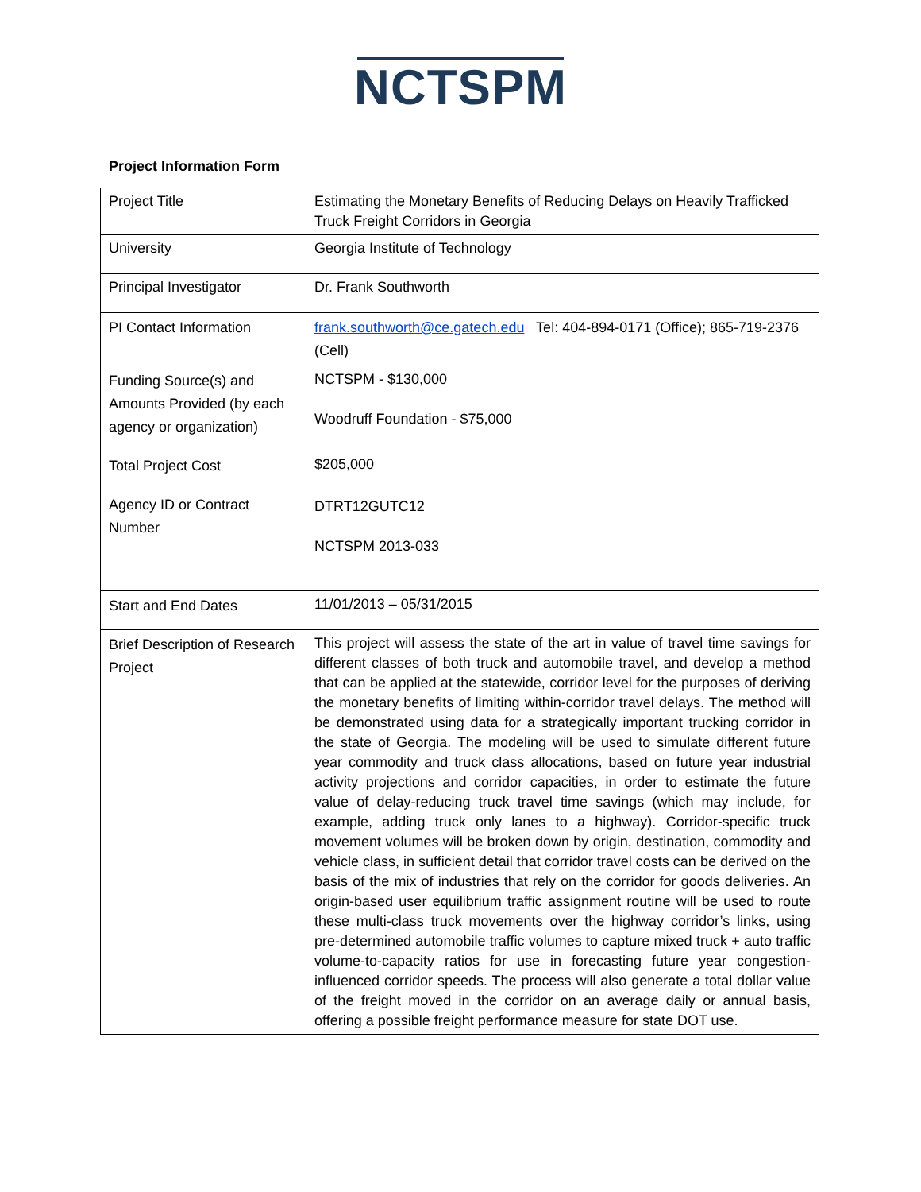NCTSPM
Project Information Form
| Project Title | Estimating the Monetary Benefits of Reducing Delays on Heavily Trafficked Truck Freight Corridors in Georgia |
| University | Georgia Institute of Technology |
| Principal Investigator | Dr. Frank Southworth |
| PI Contact Information | frank.southworth@ce.gatech.edu Tel: 404-894-0171 (Office); 865-719-2376 (Cell) |
| Funding Source(s) and Amounts Provided (by each agency or organization) | NCTSPM - $130,000 Woodruff Foundation - $75,000 |
| Total Project Cost | $205,000 |
| Agency ID or Contract Number | DTRT12GUTC12 NCTSPM 2013-033 |
| Start and End Dates | 11/01/2013 – 05/31/2015 |
| Brief Description of Research Project | This project will assess the state of the art in value of travel time savings for different classes of both truck and automobile travel, and develop a method that can be applied at the statewide, corridor level for the purposes of deriving the monetary benefits of limiting within-corridor travel delays. The method will be demonstrated using data for a strategically important trucking corridor in the state of Georgia. The modeling will be used to simulate different future year commodity and truck class allocations, based on future year industrial activity projections and corridor capacities, in order to estimate the future value of delay-reducing truck travel time savings (which may include, for example, adding truck only lanes to a highway). Corridor-specific truck movement volumes will be broken down by origin, destination, commodity and vehicle class, in sufficient detail that corridor travel costs can be derived on the basis of the mix of industries that rely on the corridor for goods deliveries. An origin-based user equilibrium traffic assignment routine will be used to route these multi-class truck movements over the highway corridor’s links, using pre-determined automobile traffic volumes to capture mixed truck + auto traffic volume-to-capacity ratios for use in forecasting future year congestion-influenced corridor speeds. The process will also generate a total dollar value of the freight moved in the corridor on an average daily or annual basis, offering a possible freight performance measure for state DOT use. |